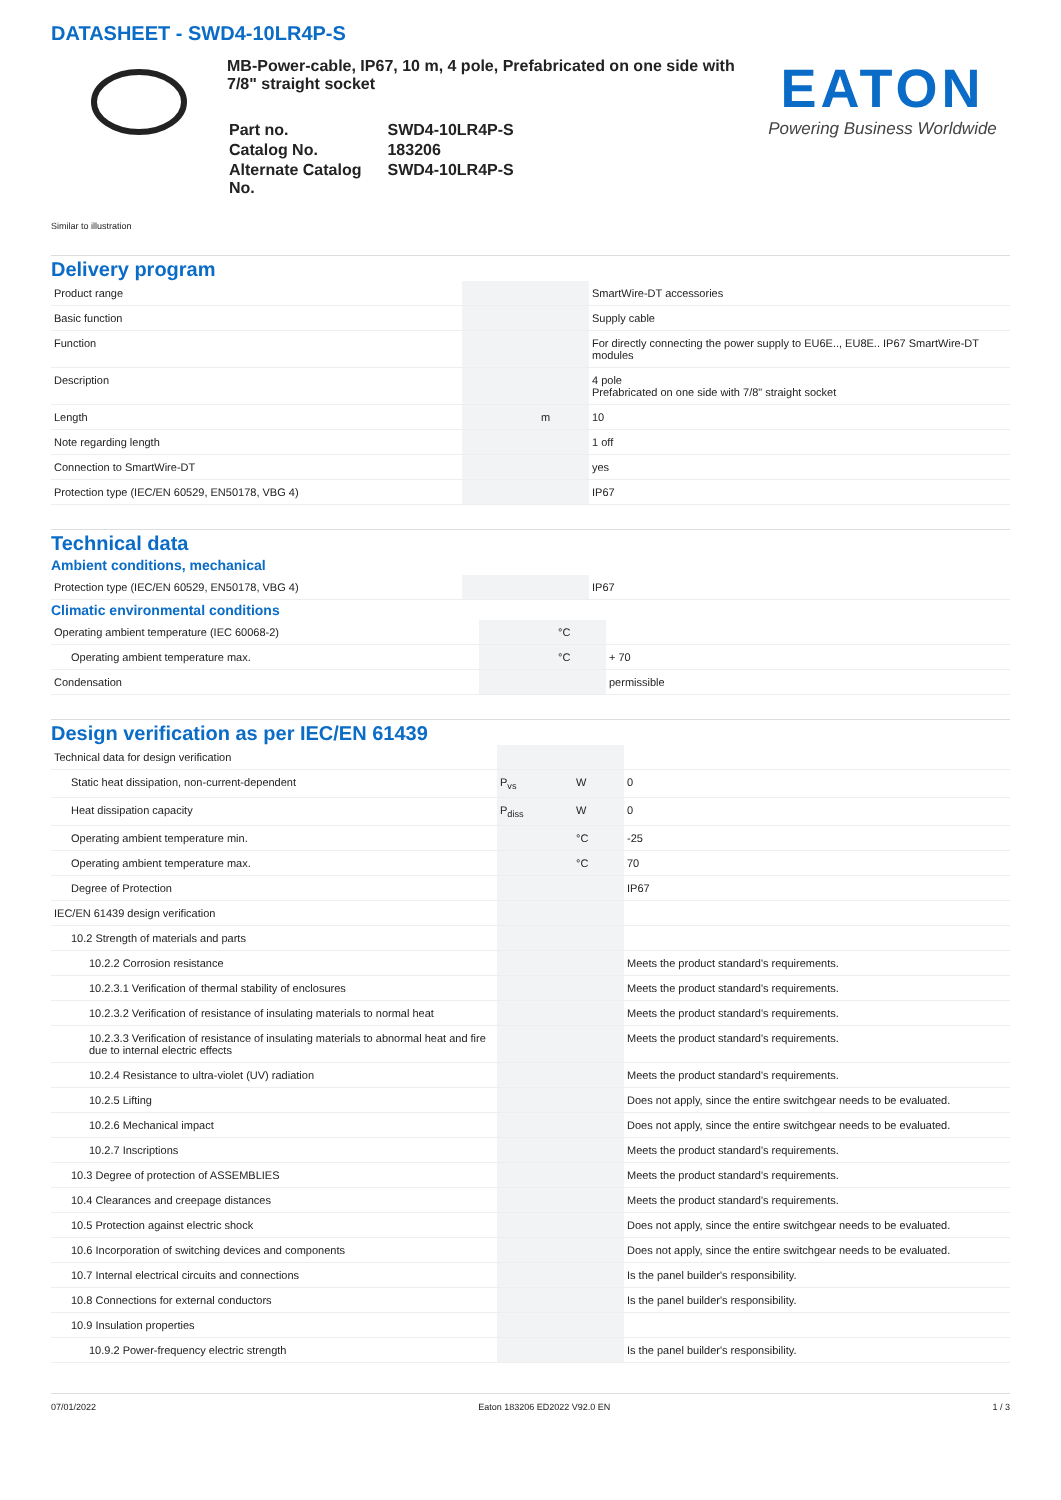DATASHEET - SWD4-10LR4P-S
MB-Power-cable, IP67, 10 m, 4 pole, Prefabricated on one side with 7/8" straight socket
| Part no. | SWD4-10LR4P-S |
| Catalog No. | 183206 |
| Alternate Catalog No. | SWD4-10LR4P-S |
EATON
Powering Business Worldwide
Similar to illustration
Delivery program
| Product range | | | SmartWire-DT accessories |
| Basic function | | | Supply cable |
| Function | | | For directly connecting the power supply to EU6E.., EU8E.. IP67 SmartWire-DT modules |
| Description | | | 4 pole Prefabricated on one side with 7/8" straight socket |
| Length | | m | 10 |
| Note regarding length | | | 1 off |
| Connection to SmartWire-DT | | | yes |
| Protection type (IEC/EN 60529, EN50178, VBG 4) | | | IP67 |
Technical data
Ambient conditions, mechanical
| Protection type (IEC/EN 60529, EN50178, VBG 4) | | | IP67 |
Climatic environmental conditions
| Operating ambient temperature (IEC 60068-2) | | °C | |
| Operating ambient temperature max. | | °C | + 70 |
| Condensation | | | permissible |
Design verification as per IEC/EN 61439
| Technical data for design verification | | | |
| Static heat dissipation, non-current-dependent | P<sub>vs</sub> | W | 0 |
| Heat dissipation capacity | P<sub>diss</sub> | W | 0 |
| Operating ambient temperature min. | | °C | -25 |
| Operating ambient temperature max. | | °C | 70 |
| Degree of Protection | | | IP67 |
| IEC/EN 61439 design verification | | | |
| 10.2 Strength of materials and parts | | | |
| 10.2.2 Corrosion resistance | | | Meets the product standard's requirements. |
| 10.2.3.1 Verification of thermal stability of enclosures | | | Meets the product standard's requirements. |
| 10.2.3.2 Verification of resistance of insulating materials to normal heat | | | Meets the product standard's requirements. |
| 10.2.3.3 Verification of resistance of insulating materials to abnormal heat and fire due to internal electric effects | | | Meets the product standard's requirements. |
| 10.2.4 Resistance to ultra-violet (UV) radiation | | | Meets the product standard's requirements. |
| 10.2.5 Lifting | | | Does not apply, since the entire switchgear needs to be evaluated. |
| 10.2.6 Mechanical impact | | | Does not apply, since the entire switchgear needs to be evaluated. |
| 10.2.7 Inscriptions | | | Meets the product standard's requirements. |
| 10.3 Degree of protection of ASSEMBLIES | | | Meets the product standard's requirements. |
| 10.4 Clearances and creepage distances | | | Meets the product standard's requirements. |
| 10.5 Protection against electric shock | | | Does not apply, since the entire switchgear needs to be evaluated. |
| 10.6 Incorporation of switching devices and components | | | Does not apply, since the entire switchgear needs to be evaluated. |
| 10.7 Internal electrical circuits and connections | | | Is the panel builder's responsibility. |
| 10.8 Connections for external conductors | | | Is the panel builder's responsibility. |
| 10.9 Insulation properties | | | |
| 10.9.2 Power-frequency electric strength | | | Is the panel builder's responsibility. |
07/01/2022 Eaton 183206 ED2022 V92.0 EN 1 / 3